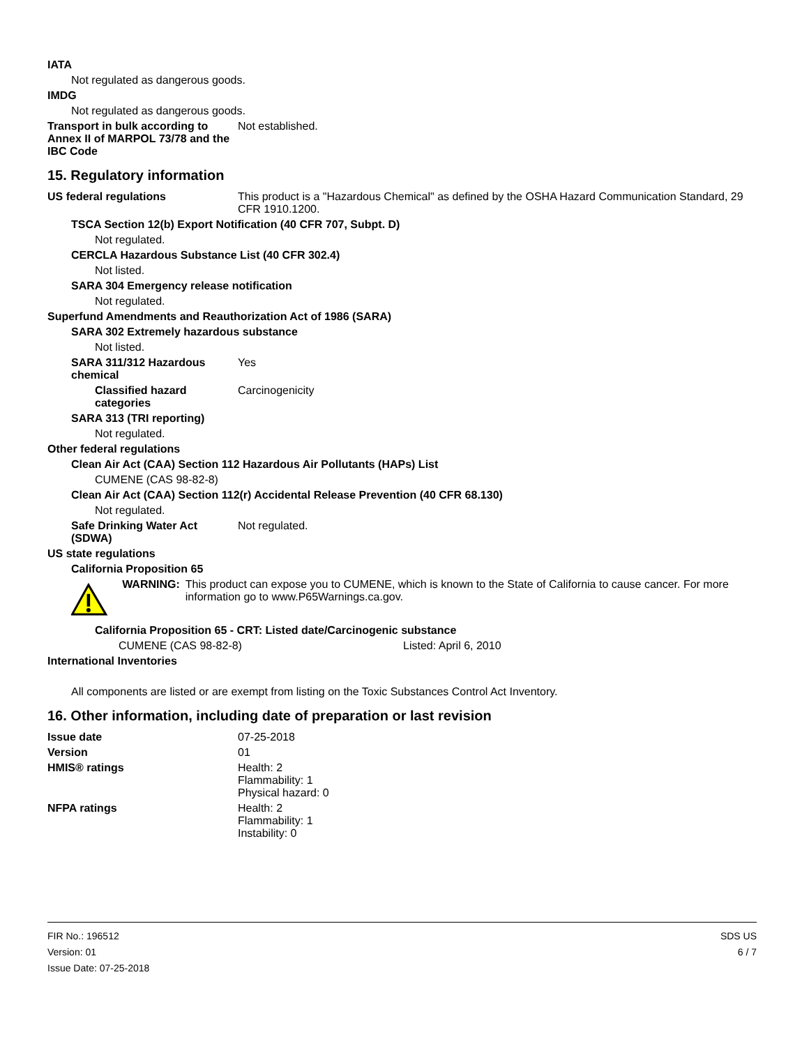IATA
Not regulated as dangerous goods.
IMDG
Not regulated as dangerous goods.
Transport in bulk according to Annex II of MARPOL 73/78 and the IBC Code
Not established.
15. Regulatory information
US federal regulations This product is a "Hazardous Chemical" as defined by the OSHA Hazard Communication Standard, 29 CFR 1910.1200.
TSCA Section 12(b) Export Notification (40 CFR 707, Subpt. D)
Not regulated.
CERCLA Hazardous Substance List (40 CFR 302.4)
Not listed.
SARA 304 Emergency release notification
Not regulated.
Superfund Amendments and Reauthorization Act of 1986 (SARA)
SARA 302 Extremely hazardous substance
Not listed.
SARA 311/312 Hazardous chemical
Yes
Classified hazard categories
Carcinogenicity
SARA 313 (TRI reporting)
Not regulated.
Other federal regulations
Clean Air Act (CAA) Section 112 Hazardous Air Pollutants (HAPs) List
CUMENE (CAS 98-82-8)
Clean Air Act (CAA) Section 112(r) Accidental Release Prevention (40 CFR 68.130)
Not regulated.
Safe Drinking Water Act (SDWA)
Not regulated.
US state regulations
California Proposition 65
WARNING: This product can expose you to CUMENE, which is known to the State of California to cause cancer. For more information go to www.P65Warnings.ca.gov.
California Proposition 65 - CRT: Listed date/Carcinogenic substance
CUMENE (CAS 98-82-8) Listed: April 6, 2010
International Inventories
All components are listed or are exempt from listing on the Toxic Substances Control Act Inventory.
16. Other information, including date of preparation or last revision
Issue date 07-25-2018
Version 01
HMIS® ratings Health: 2
Flammability: 1
Physical hazard: 0
NFPA ratings Health: 2
Flammability: 1
Instability: 0
FIR No.: 196512
Version: 01
Issue Date: 07-25-2018
SDS US
6 / 7